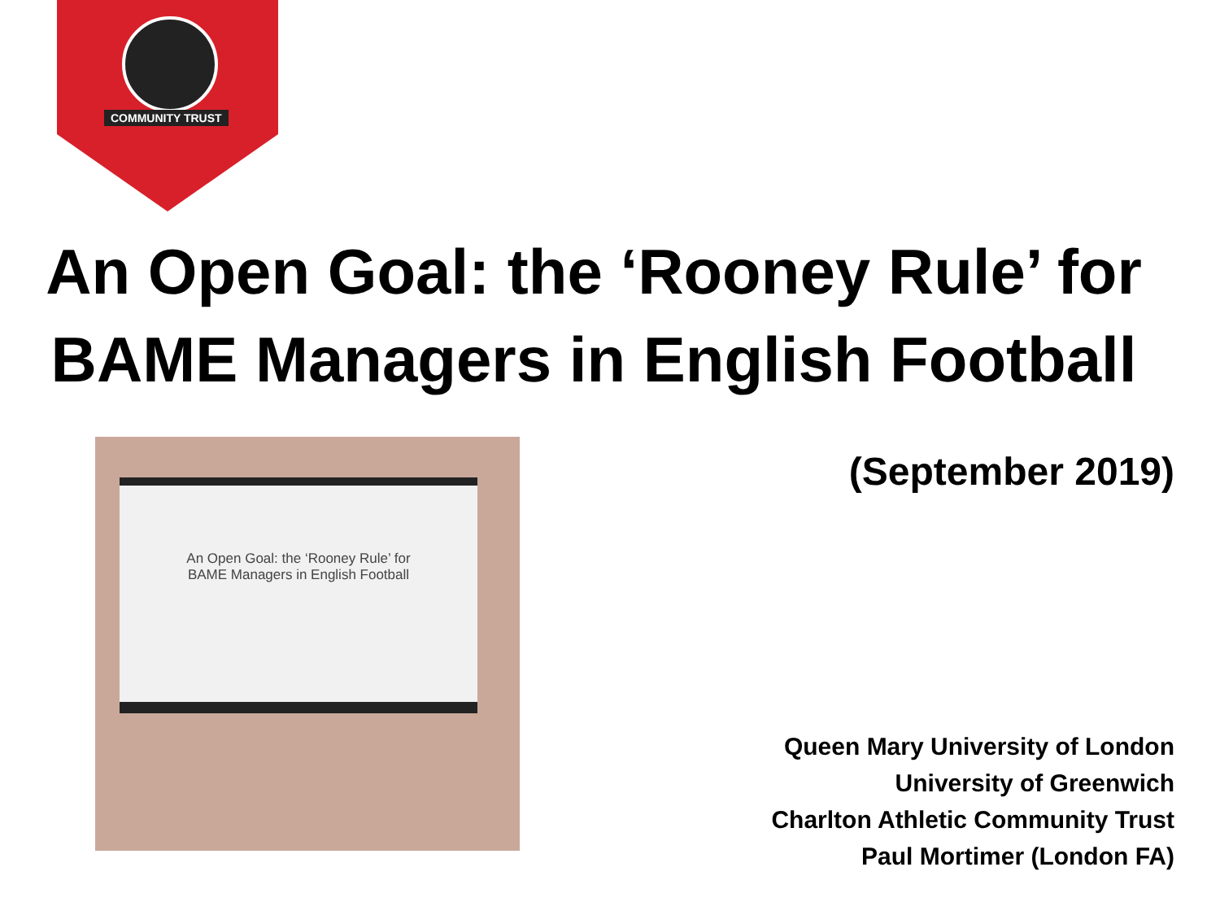COMMUNITY TRUST
An Open Goal: the ‘Rooney Rule’ for
BAME Managers in English Football
An Open Goal: the ‘Rooney Rule’ for
BAME Managers in English Football
(September 2019)
Queen Mary University of London
University of Greenwich
Charlton Athletic Community Trust
Paul Mortimer (London FA)